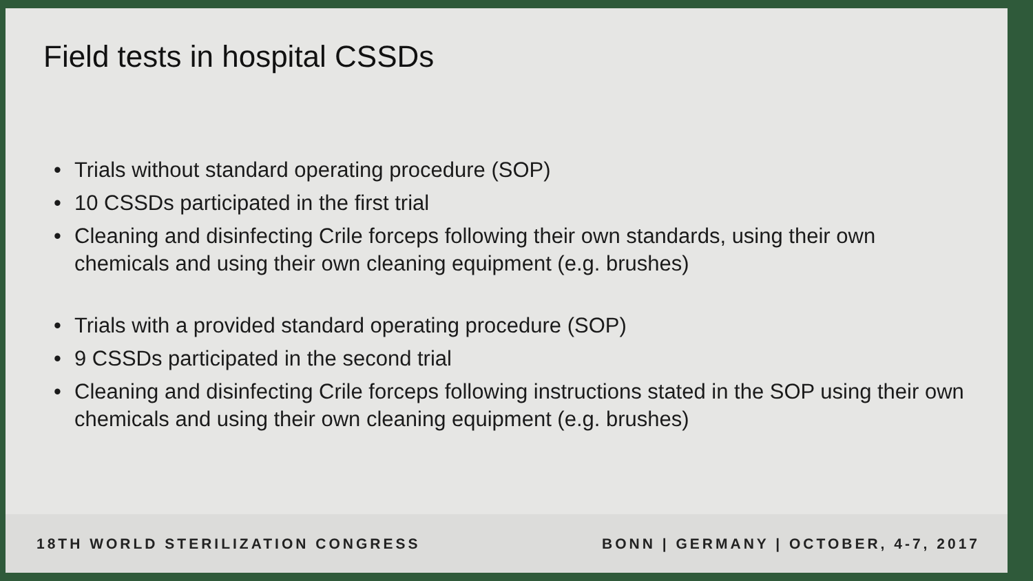Field tests in hospital CSSDs
• Trials without standard operating procedure (SOP)
• 10 CSSDs participated in the first trial
• Cleaning and disinfecting Crile forceps following their own standards, using their own chemicals and using their own cleaning equipment (e.g. brushes)
• Trials with a provided standard operating procedure (SOP)
• 9 CSSDs participated in the second trial
• Cleaning and disinfecting Crile forceps following instructions stated in the SOP using their own chemicals and using their own cleaning equipment (e.g. brushes)
18TH WORLD STERILIZATION CONGRESS
BONN | GERMANY | OCTOBER, 4-7, 2017